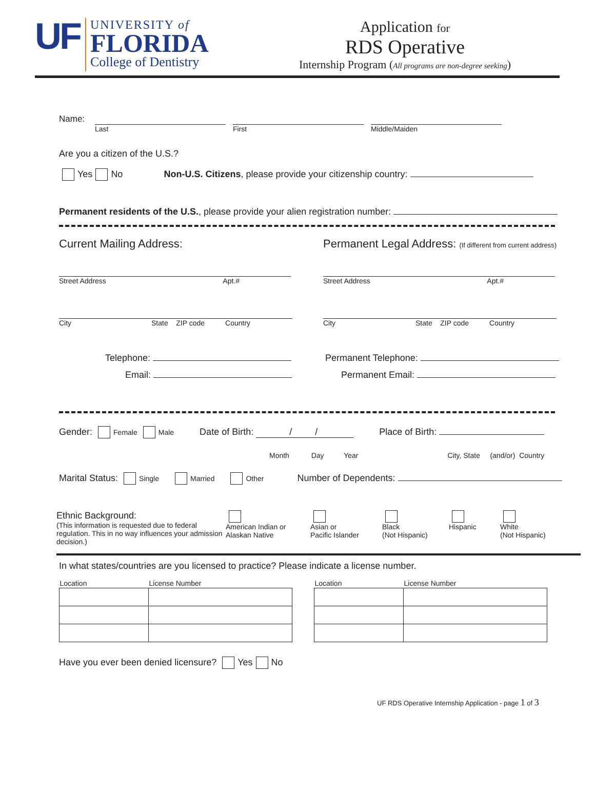UF
UNIVERSITY of
FLORIDA
College of Dentistry
Application for
RDS Operative
Internship Program (All programs are non-degree seeking)
Name:
Last First Middle/Maiden
Are you a citizen of the U.S.?
Yes No Non-U.S. Citizens, please provide your citizenship country:
Permanent residents of the U.S., please provide your alien registration number:
Current Mailing Address:
Street Address Apt.#
City State ZIP code Country
Telephone:
Email:
Permanent Legal Address: (If different from current address)
Street Address Apt.#
City State ZIP code Country
Permanent Telephone:
Permanent Email:
Gender: Female Male Date of Birth: / / Place of Birth:
Month Day Year City, State (and/or) Country
Marital Status: Single Married Other Number of Dependents:
Ethnic Background:
(This information is requested due to federal regulation. This in no way influences your admission decision.)
American Indian or
Alaskan Native
Asian or
Pacific Islander
Black
(Not Hispanic)
Hispanic
White
(Not Hispanic)
In what states/countries are you licensed to practice? Please indicate a license number.
| Location | License Number |
| --- | --- |
| Location | License Number |
| --- | --- |
Have you ever been denied licensure? Yes No
UF RDS Operative Internship Application - page 1 of 3